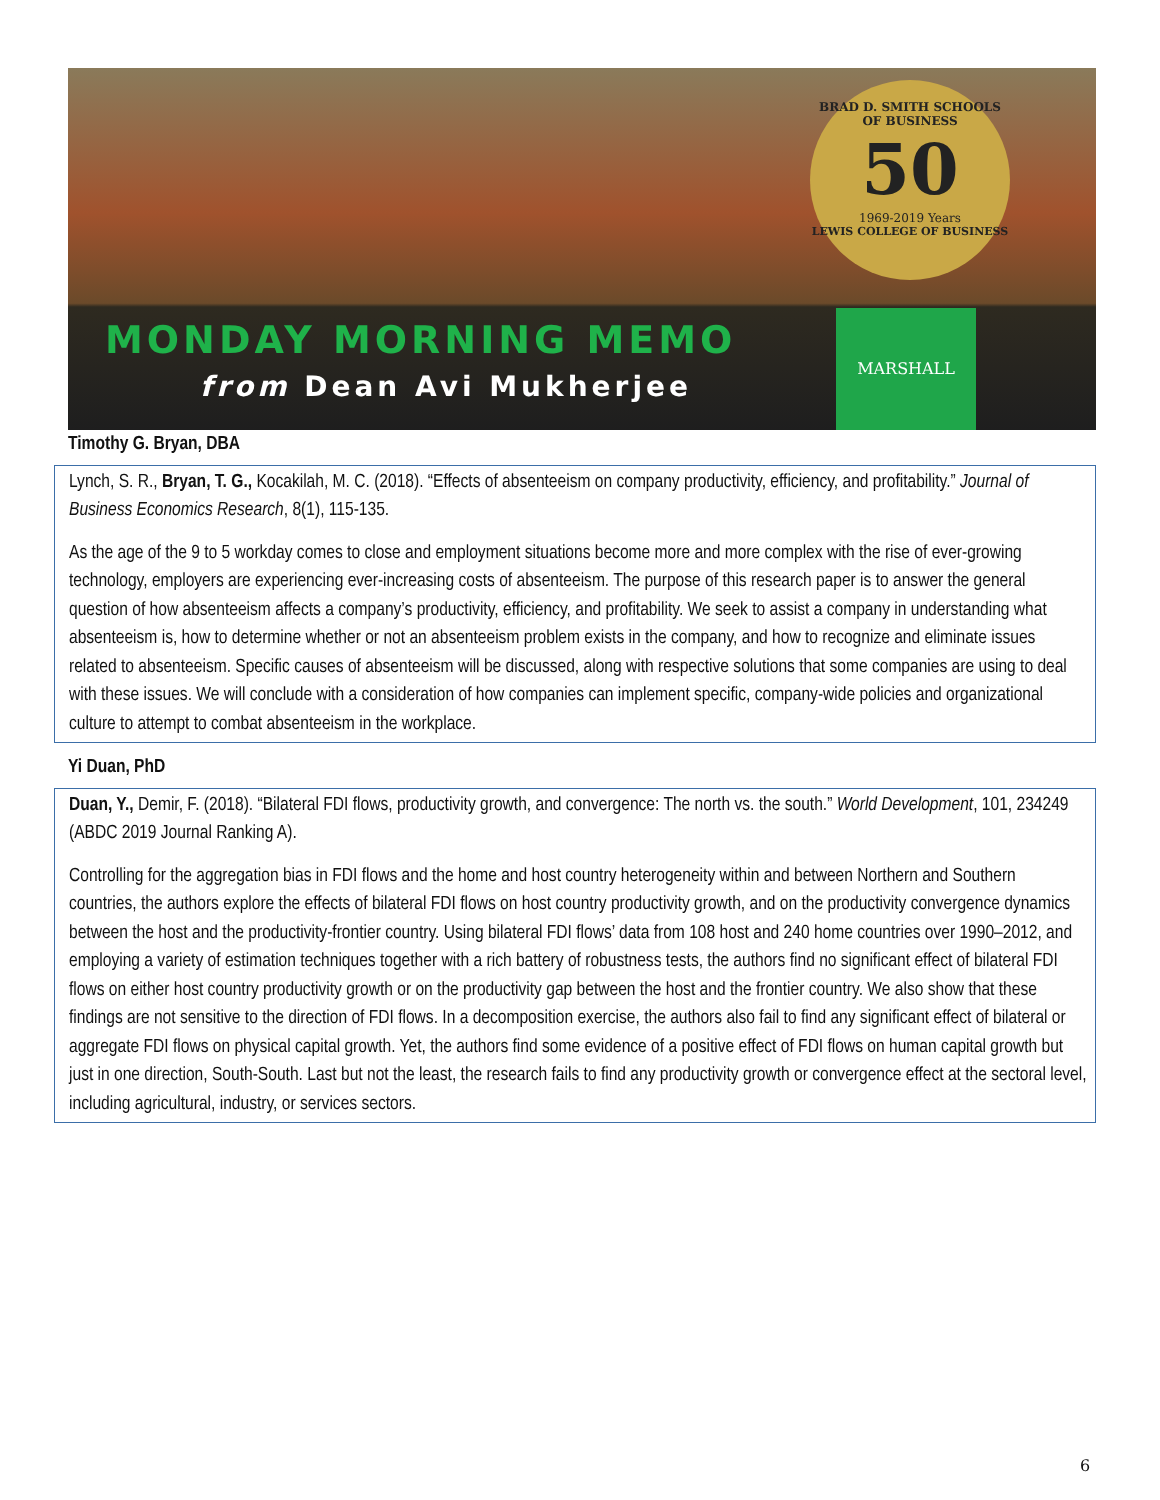BRAD D. SMITH SCHOOLS OF BUSINESS
50
1969-2019 Years
LEWIS COLLEGE OF BUSINESS
MONDAY MORNING MEMO
from Dean Avi Mukherjee
MARSHALL
Timothy G. Bryan, DBA
Lynch, S. R., Bryan, T. G., Kocakilah, M. C. (2018). “Effects of absenteeism on company productivity, efficiency, and profitability.” Journal of Business Economics Research, 8(1), 115-135.
As the age of the 9 to 5 workday comes to close and employment situations become more and more complex with the rise of ever-growing technology, employers are experiencing ever-increasing costs of absenteeism. The purpose of this research paper is to answer the general question of how absenteeism affects a company’s productivity, efficiency, and profitability. We seek to assist a company in understanding what absenteeism is, how to determine whether or not an absenteeism problem exists in the company, and how to recognize and eliminate issues related to absenteeism. Specific causes of absenteeism will be discussed, along with respective solutions that some companies are using to deal with these issues. We will conclude with a consideration of how companies can implement specific, company-wide policies and organizational culture to attempt to combat absenteeism in the workplace.
Yi Duan, PhD
Duan, Y., Demir, F. (2018). “Bilateral FDI flows, productivity growth, and convergence: The north vs. the south.” World Development, 101, 234249 (ABDC 2019 Journal Ranking A).
Controlling for the aggregation bias in FDI flows and the home and host country heterogeneity within and between Northern and Southern countries, the authors explore the effects of bilateral FDI flows on host country productivity growth, and on the productivity convergence dynamics between the host and the productivity-frontier country. Using bilateral FDI flows’ data from 108 host and 240 home countries over 1990–2012, and employing a variety of estimation techniques together with a rich battery of robustness tests, the authors find no significant effect of bilateral FDI flows on either host country productivity growth or on the productivity gap between the host and the frontier country. We also show that these findings are not sensitive to the direction of FDI flows. In a decomposition exercise, the authors also fail to find any significant effect of bilateral or aggregate FDI flows on physical capital growth. Yet, the authors find some evidence of a positive effect of FDI flows on human capital growth but just in one direction, South-South. Last but not the least, the research fails to find any productivity growth or convergence effect at the sectoral level, including agricultural, industry, or services sectors.
6